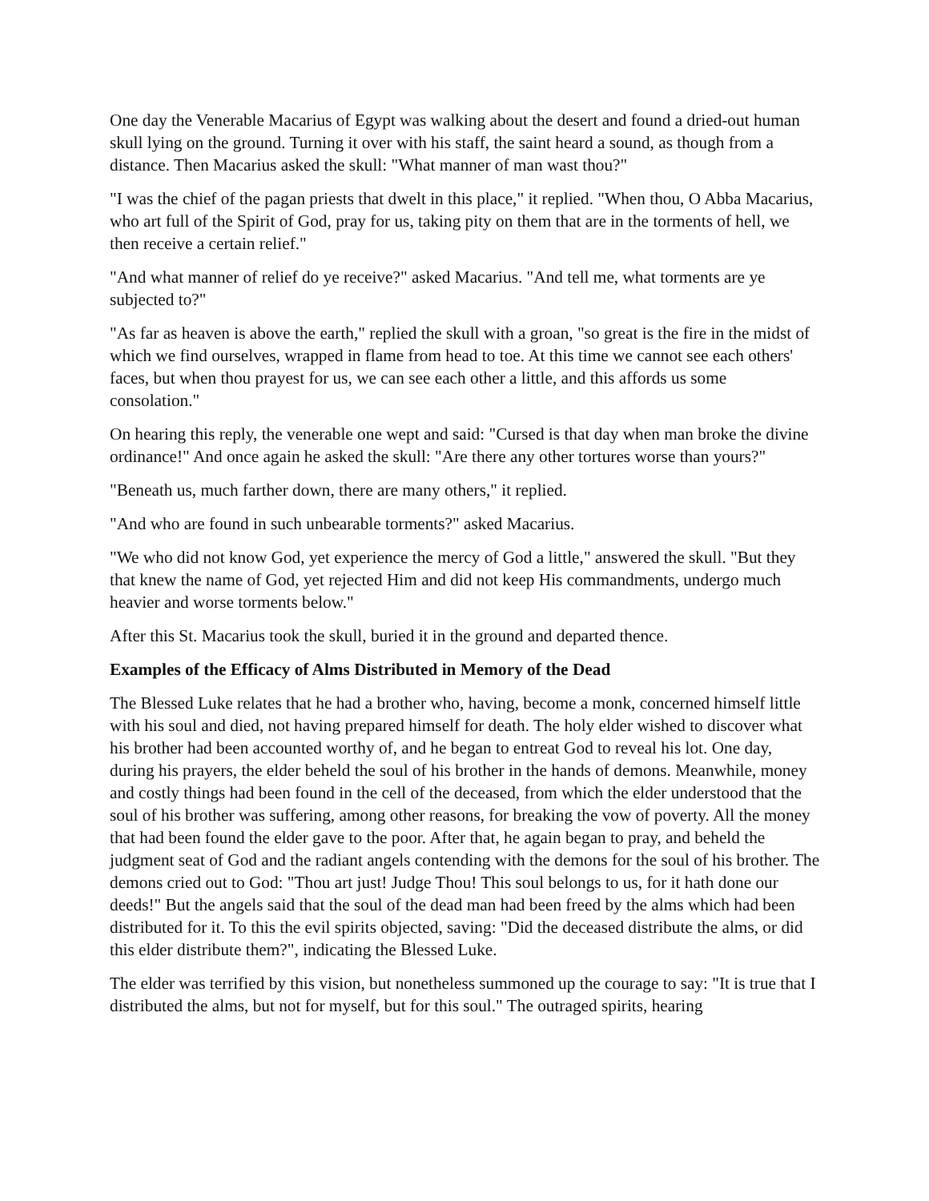One day the Venerable Macarius of Egypt was walking about the desert and found a dried-out human skull lying on the ground. Turning it over with his staff, the saint heard a sound, as though from a distance. Then Macarius asked the skull: "What manner of man wast thou?"
"I was the chief of the pagan priests that dwelt in this place," it replied. "When thou, O Abba Macarius, who art full of the Spirit of God, pray for us, taking pity on them that are in the torments of hell, we then receive a certain relief."
"And what manner of relief do ye receive?" asked Macarius. "And tell me, what torments are ye subjected to?"
"As far as heaven is above the earth," replied the skull with a groan, "so great is the fire in the midst of which we find ourselves, wrapped in flame from head to toe. At this time we cannot see each others' faces, but when thou prayest for us, we can see each other a little, and this affords us some consolation."
On hearing this reply, the venerable one wept and said: "Cursed is that day when man broke the divine ordinance!" And once again he asked the skull: "Are there any other tortures worse than yours?"
"Beneath us, much farther down, there are many others," it replied.
"And who are found in such unbearable torments?" asked Macarius.
"We who did not know God, yet experience the mercy of God a little," answered the skull. "But they that knew the name of God, yet rejected Him and did not keep His commandments, undergo much heavier and worse torments below."
After this St. Macarius took the skull, buried it in the ground and departed thence.
Examples of the Efficacy of Alms Distributed in Memory of the Dead
The Blessed Luke relates that he had a brother who, having, become a monk, concerned himself little with his soul and died, not having prepared himself for death. The holy elder wished to discover what his brother had been accounted worthy of, and he began to entreat God to reveal his lot. One day, during his prayers, the elder beheld the soul of his brother in the hands of demons. Meanwhile, money and costly things had been found in the cell of the deceased, from which the elder understood that the soul of his brother was suffering, among other reasons, for breaking the vow of poverty. All the money that had been found the elder gave to the poor. After that, he again began to pray, and beheld the judgment seat of God and the radiant angels contending with the demons for the soul of his brother. The demons cried out to God: "Thou art just! Judge Thou! This soul belongs to us, for it hath done our deeds!" But the angels said that the soul of the dead man had been freed by the alms which had been distributed for it. To this the evil spirits objected, saving: "Did the deceased distribute the alms, or did this elder distribute them?", indicating the Blessed Luke.
The elder was terrified by this vision, but nonetheless summoned up the courage to say: "It is true that I distributed the alms, but not for myself, but for this soul." The outraged spirits, hearing